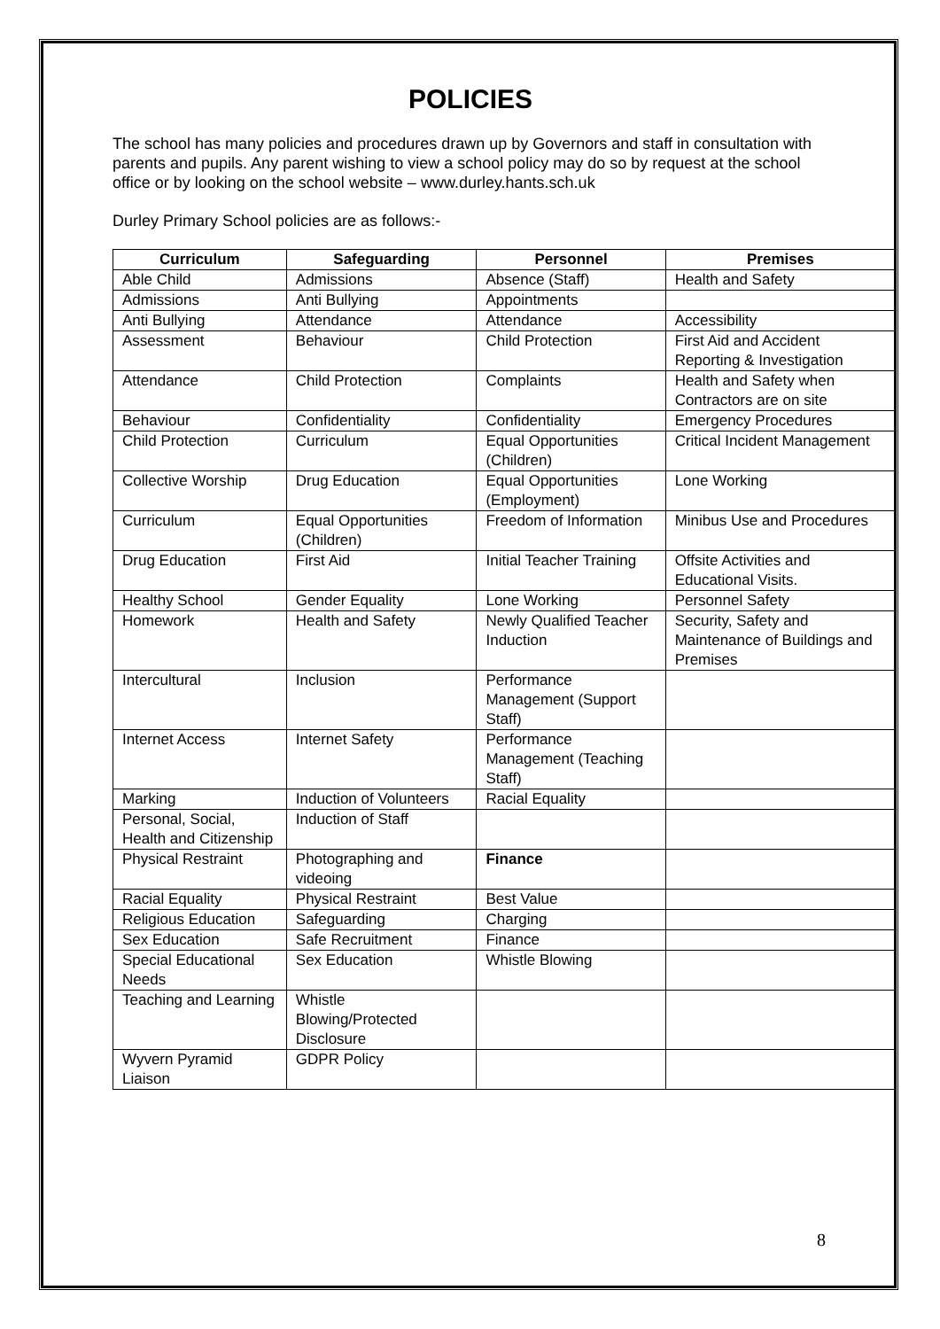POLICIES
The school has many policies and procedures drawn up by Governors and staff in consultation with parents and pupils. Any parent wishing to view a school policy may do so by request at the school office or by looking on the school website – www.durley.hants.sch.uk
Durley Primary School policies are as follows:-
| Curriculum | Safeguarding | Personnel | Premises |
| --- | --- | --- | --- |
| Able Child | Admissions | Absence (Staff) | Health and Safety |
| Admissions | Anti Bullying | Appointments | |
| Anti Bullying | Attendance | Attendance | Accessibility |
| Assessment | Behaviour | Child Protection | First Aid and Accident Reporting & Investigation |
| Attendance | Child Protection | Complaints | Health and Safety when Contractors are on site |
| Behaviour | Confidentiality | Confidentiality | Emergency Procedures |
| Child Protection | Curriculum | Equal Opportunities (Children) | Critical Incident Management |
| Collective Worship | Drug Education | Equal Opportunities (Employment) | Lone Working |
| Curriculum | Equal Opportunities (Children) | Freedom of Information | Minibus Use and Procedures |
| Drug Education | First Aid | Initial Teacher Training | Offsite Activities and Educational Visits. |
| Healthy School | Gender Equality | Lone Working | Personnel Safety |
| Homework | Health and Safety | Newly Qualified Teacher Induction | Security, Safety and Maintenance of Buildings and Premises |
| Intercultural | Inclusion | Performance Management (Support Staff) | |
| Internet Access | Internet Safety | Performance Management (Teaching Staff) | |
| Marking | Induction of Volunteers | Racial Equality | |
| Personal, Social, Health and Citizenship | Induction of Staff | | |
| Physical Restraint | Photographing and videoing | Finance | |
| Racial Equality | Physical Restraint | Best Value | |
| Religious Education | Safeguarding | Charging | |
| Sex Education | Safe Recruitment | Finance | |
| Special Educational Needs | Sex Education | Whistle Blowing | |
| Teaching and Learning | Whistle Blowing/Protected Disclosure | | |
| Wyvern Pyramid Liaison | GDPR Policy | | |
8